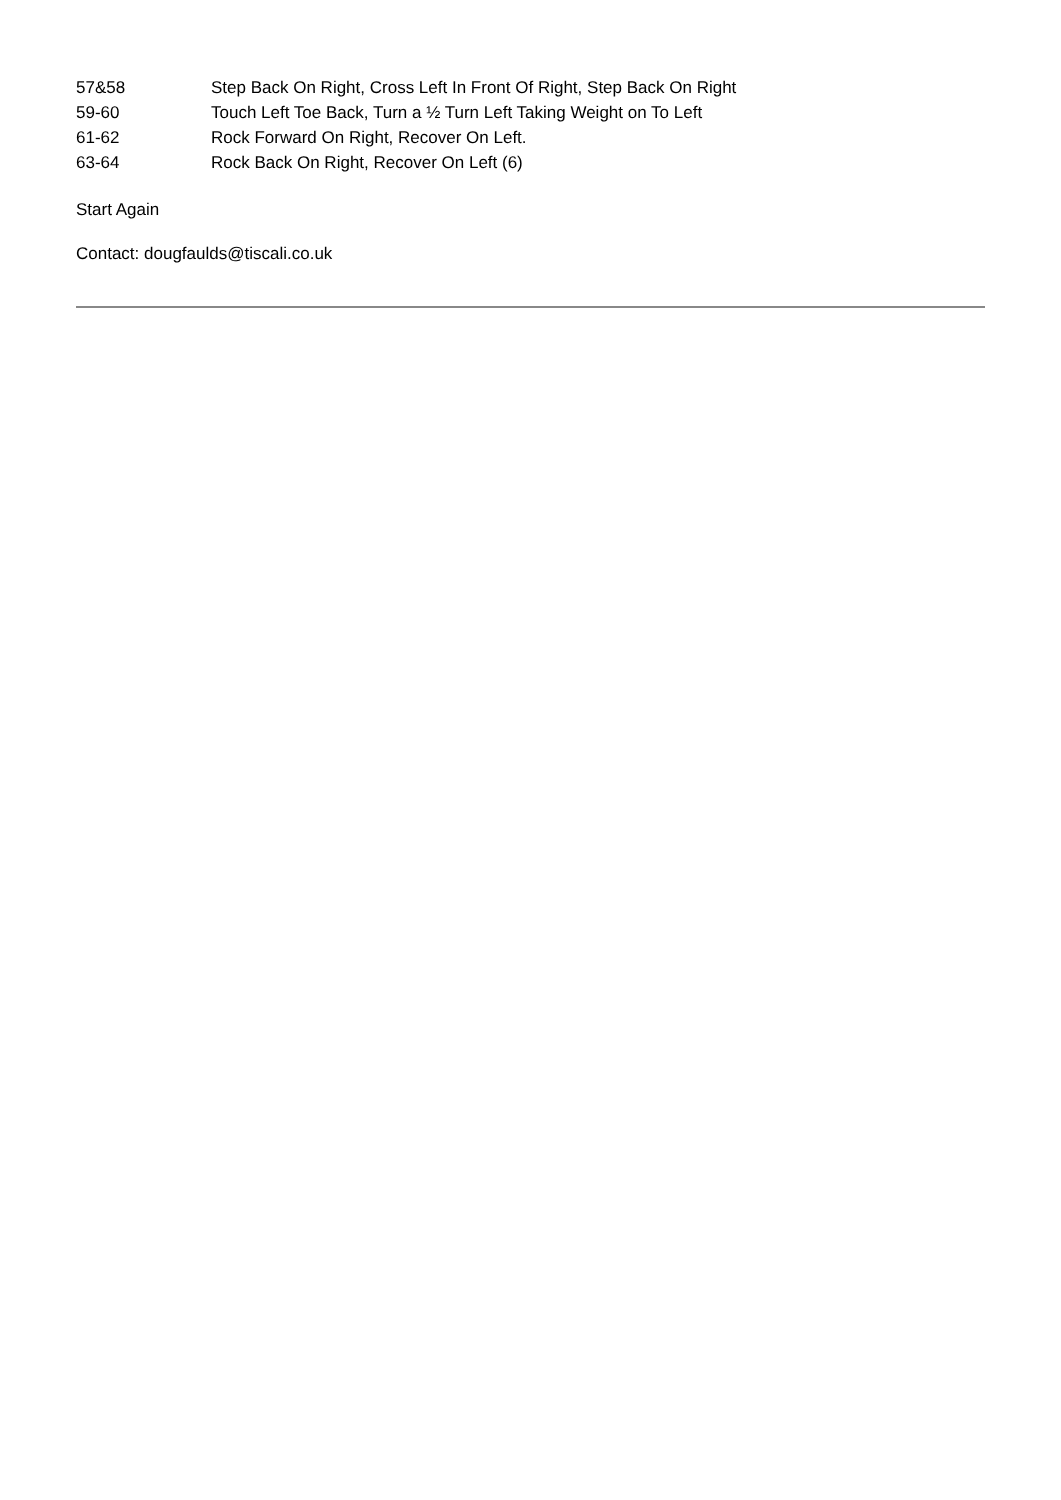| 57&58 | Step Back On Right, Cross Left In Front Of Right, Step Back On Right |
| 59-60 | Touch Left Toe Back, Turn a ½ Turn Left Taking Weight on To Left |
| 61-62 | Rock Forward On Right, Recover On Left. |
| 63-64 | Rock Back On Right, Recover On Left (6) |
Start Again
Contact: dougfaulds@tiscali.co.uk